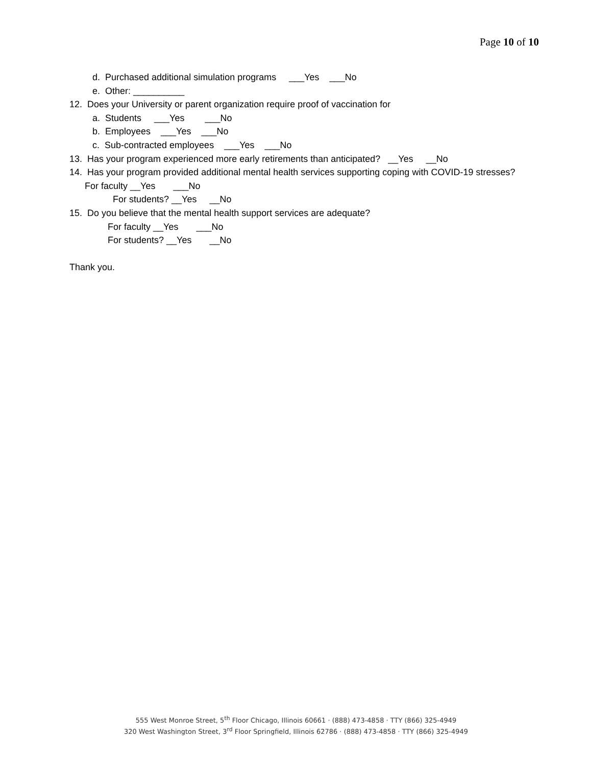Page 10 of 10
d. Purchased additional simulation programs ___Yes ___No
e. Other: __________
12. Does your University or parent organization require proof of vaccination for
a. Students ___Yes ___No
b. Employees ___Yes ___No
c. Sub-contracted employees ___Yes ___No
13. Has your program experienced more early retirements than anticipated? __Yes __No
14. Has your program provided additional mental health services supporting coping with COVID-19 stresses?
For faculty __Yes ___No
For students? __Yes __No
15. Do you believe that the mental health support services are adequate?
For faculty __Yes ___No
For students? __Yes __No
Thank you.
555 West Monroe Street, 5<sup>th</sup> Floor Chicago, Illinois 60661 · (888) 473-4858 · TTY (866) 325-4949
320 West Washington Street, 3<sup>rd</sup> Floor Springfield, Illinois 62786 · (888) 473-4858 · TTY (866) 325-4949